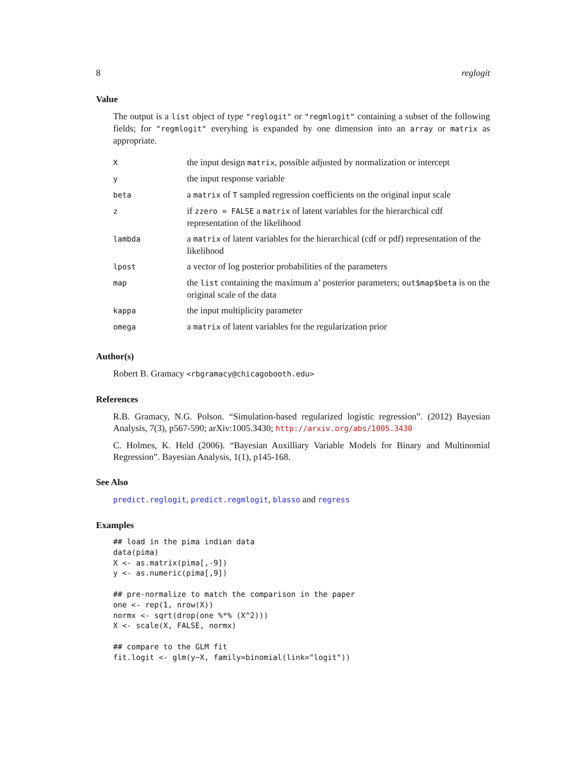8 reglogit
Value
The output is a list object of type "reglogit" or "regmlogit" containing a subset of the following fields; for "regmlogit" everyhing is expanded by one dimension into an array or matrix as appropriate.
| X | the input design matrix , possible adjusted by normalization or intercept |
| y | the input response variable |
| beta | a matrix of T sampled regression coefficients on the original input scale |
| z | if zzero = FALSE a matrix of latent variables for the hierarchical cdf representation of the likelihood |
| lambda | a matrix of latent variables for the hierarchical (cdf or pdf) representation of the likelihood |
| lpost | a vector of log posterior probabilities of the parameters |
| map | the list containing the maximum a’ posterior parameters; out$map$beta is on the original scale of the data |
| kappa | the input multiplicity parameter |
| omega | a matrix of latent variables for the regularization prior |
Author(s)
Robert B. Gramacy <rbgramacy@chicagobooth.edu>
References
R.B. Gramacy, N.G. Polson. “Simulation-based regularized logistic regression”. (2012) Bayesian Analysis, 7(3), p567-590; arXiv:1005.3430; http://arxiv.org/abs/1005.3430
C. Holmes, K. Held (2006). “Bayesian Auxilliary Variable Models for Binary and Multinomial Regression”. Bayesian Analysis, 1(1), p145-168.
See Also
predict.reglogit, predict.regmlogit, blasso and regress
Examples
## load in the pima indian data
data(pima)
X <- as.matrix(pima[,-9])
y <- as.numeric(pima[,9])

## pre-normalize to match the comparison in the paper
one <- rep(1, nrow(X))
normx <- sqrt(drop(one %*% (X^2)))
X <- scale(X, FALSE, normx)

## compare to the GLM fit
fit.logit <- glm(y~X, family=binomial(link="logit"))